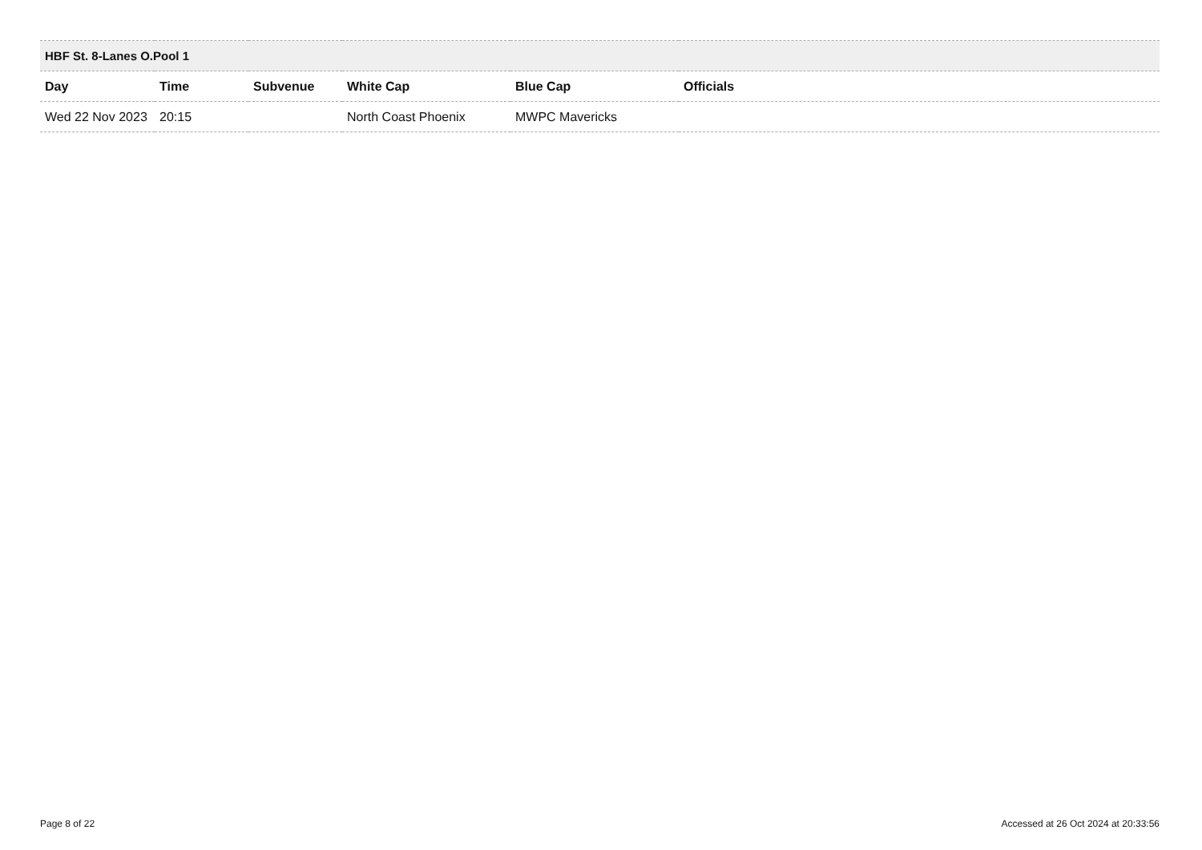| HBF St. 8-Lanes O.Pool 1 | | | | | |
| Day | Time | Subvenue | White Cap | Blue Cap | Officials |
| Wed 22 Nov 2023 | 20:15 | | North Coast Phoenix | MWPC Mavericks | |
Page 8 of 22 Accessed at 26 Oct 2024 at 20:33:56